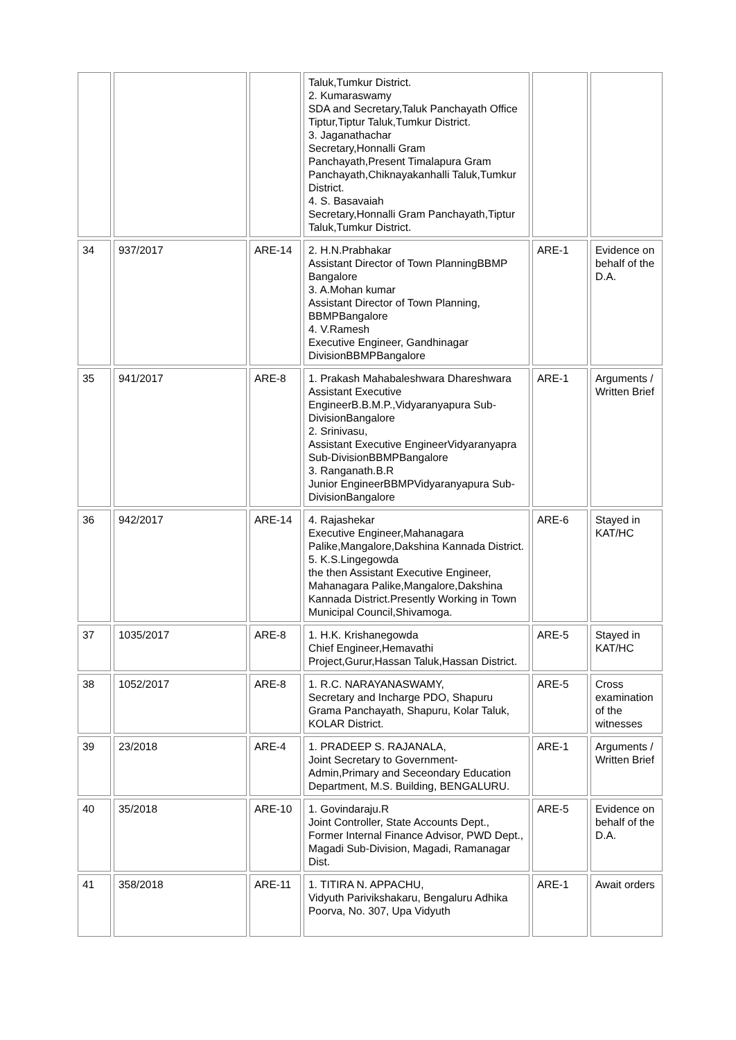| | | | Taluk,Tumkur District. 2. Kumaraswamy SDA and Secretary,Taluk Panchayath Office Tiptur,Tiptur Taluk,Tumkur District. 3. Jaganathachar Secretary,Honnalli Gram Panchayath,Present Timalapura Gram Panchayath,Chiknayakanhalli Taluk,Tumkur District. 4. S. Basavaiah Secretary,Honnalli Gram Panchayath,Tiptur Taluk,Tumkur District. | | |
| 34 | 937/2017 | ARE-14 | 2. H.N.Prabhakar Assistant Director of Town PlanningBBMP Bangalore 3. A.Mohan kumar Assistant Director of Town Planning, BBMPBangalore 4. V.Ramesh Executive Engineer, Gandhinagar DivisionBBMPBangalore | ARE-1 | Evidence on behalf of the D.A. |
| 35 | 941/2017 | ARE-8 | 1. Prakash Mahabaleshwara Dhareshwara Assistant Executive EngineerB.B.M.P.,Vidyaranyapura Sub-DivisionBangalore 2. Srinivasu, Assistant Executive EngineerVidyaranyapra Sub-DivisionBBMPBangalore 3. Ranganath.B.R Junior EngineerBBMPVidyaranyapura Sub-DivisionBangalore | ARE-1 | Arguments / Written Brief |
| 36 | 942/2017 | ARE-14 | 4. Rajashekar Executive Engineer,Mahanagara Palike,Mangalore,Dakshina Kannada District. 5. K.S.Lingegowda the then Assistant Executive Engineer, Mahanagara Palike,Mangalore,Dakshina Kannada District.Presently Working in Town Municipal Council,Shivamoga. | ARE-6 | Stayed in KAT/HC |
| 37 | 1035/2017 | ARE-8 | 1. H.K. Krishanegowda Chief Engineer,Hemavathi Project,Gurur,Hassan Taluk,Hassan District. | ARE-5 | Stayed in KAT/HC |
| 38 | 1052/2017 | ARE-8 | 1. R.C. NARAYANASWAMY, Secretary and Incharge PDO, Shapuru Grama Panchayath, Shapuru, Kolar Taluk, KOLAR District. | ARE-5 | Cross examination of the witnesses |
| 39 | 23/2018 | ARE-4 | 1. PRADEEP S. RAJANALA, Joint Secretary to Government-Admin,Primary and Seceondary Education Department, M.S. Building, BENGALURU. | ARE-1 | Arguments / Written Brief |
| 40 | 35/2018 | ARE-10 | 1. Govindaraju.R Joint Controller, State Accounts Dept., Former Internal Finance Advisor, PWD Dept., Magadi Sub-Division, Magadi, Ramanagar Dist. | ARE-5 | Evidence on behalf of the D.A. |
| 41 | 358/2018 | ARE-11 | 1. TITIRA N. APPACHU, Vidyuth Parivikshakaru, Bengaluru Adhika Poorva, No. 307, Upa Vidyuth | ARE-1 | Await orders |